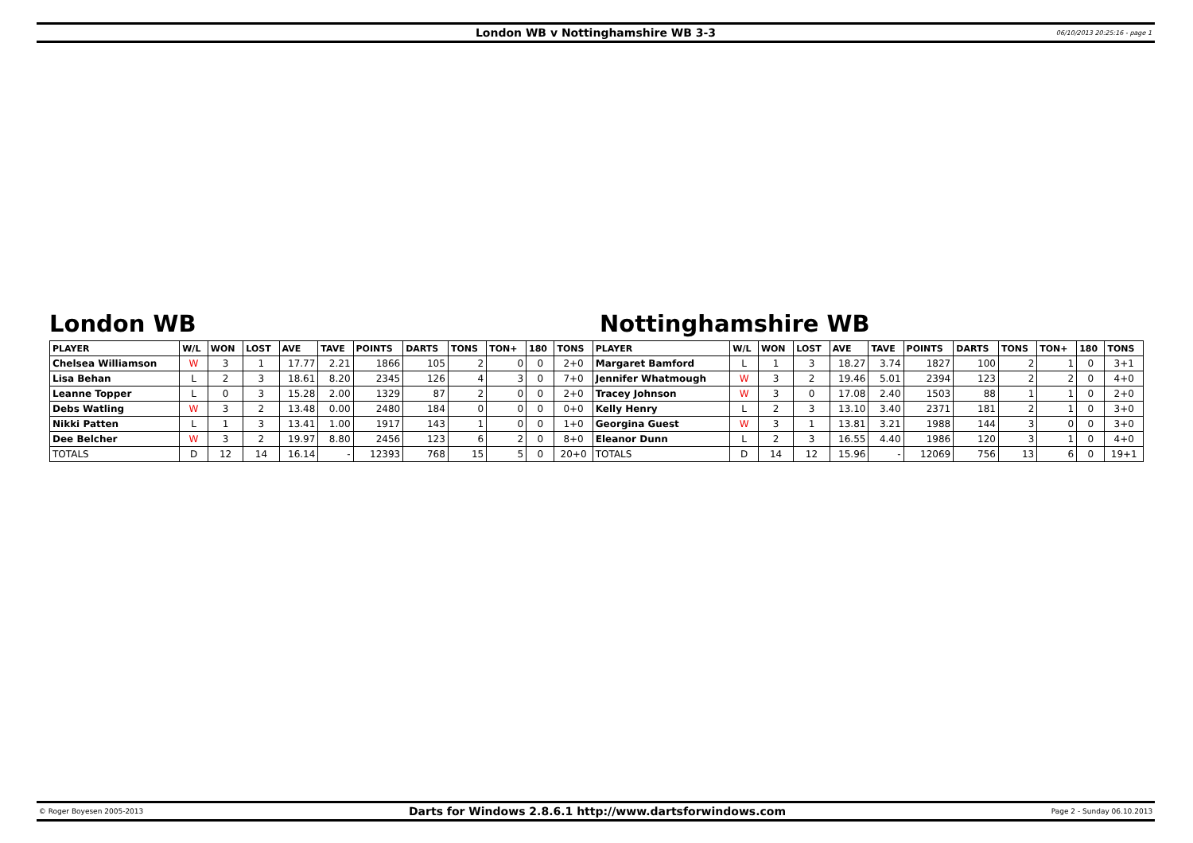London WB v Nottinghamshire WB 3-3 06/10/2013 20:25:16 - page 1
London WB Nottinghamshire WB
| PLAYER | W/L | WON | LOST | AVE | TAVE | POINTS | DARTS | TONS | TON+ | 180 | TONS | PLAYER | W/L | WON | LOST | AVE | TAVE | POINTS | DARTS | TONS | TON+ | 180 | TONS |
| --- | --- | --- | --- | --- | --- | --- | --- | --- | --- | --- | --- | --- | --- | --- | --- | --- | --- | --- | --- | --- | --- | --- | --- |
| Chelsea Williamson | W | 3 | 1 | 17.77 | 2.21 | 1866 | 105 | 2 | 0 | 0 | 2+0 | Margaret Bamford | L | 1 | 3 | 18.27 | 3.74 | 1827 | 100 | 2 | 1 | 0 | 3+1 |
| Lisa Behan | L | 2 | 3 | 18.61 | 8.20 | 2345 | 126 | 4 | 3 | 0 | 7+0 | Jennifer Whatmough | W | 3 | 2 | 19.46 | 5.01 | 2394 | 123 | 2 | 2 | 0 | 4+0 |
| Leanne Topper | L | 0 | 3 | 15.28 | 2.00 | 1329 | 87 | 2 | 0 | 0 | 2+0 | Tracey Johnson | W | 3 | 0 | 17.08 | 2.40 | 1503 | 88 | 1 | 1 | 0 | 2+0 |
| Debs Watling | W | 3 | 2 | 13.48 | 0.00 | 2480 | 184 | 0 | 0 | 0 | 0+0 | Kelly Henry | L | 2 | 3 | 13.10 | 3.40 | 2371 | 181 | 2 | 1 | 0 | 3+0 |
| Nikki Patten | L | 1 | 3 | 13.41 | 1.00 | 1917 | 143 | 1 | 0 | 0 | 1+0 | Georgina Guest | W | 3 | 1 | 13.81 | 3.21 | 1988 | 144 | 3 | 0 | 0 | 3+0 |
| Dee Belcher | W | 3 | 2 | 19.97 | 8.80 | 2456 | 123 | 6 | 2 | 0 | 8+0 | Eleanor Dunn | L | 2 | 3 | 16.55 | 4.40 | 1986 | 120 | 3 | 1 | 0 | 4+0 |
| TOTALS | D | 12 | 14 | 16.14 | - | 12393 | 768 | 15 | 5 | 0 | 20+0 | TOTALS | D | 14 | 12 | 15.96 | - | 12069 | 756 | 13 | 6 | 0 | 19+1 |
© Roger Boyesen 2005-2013 Darts for Windows 2.8.6.1 http://www.dartsforwindows.com Page 2 - Sunday 06.10.2013